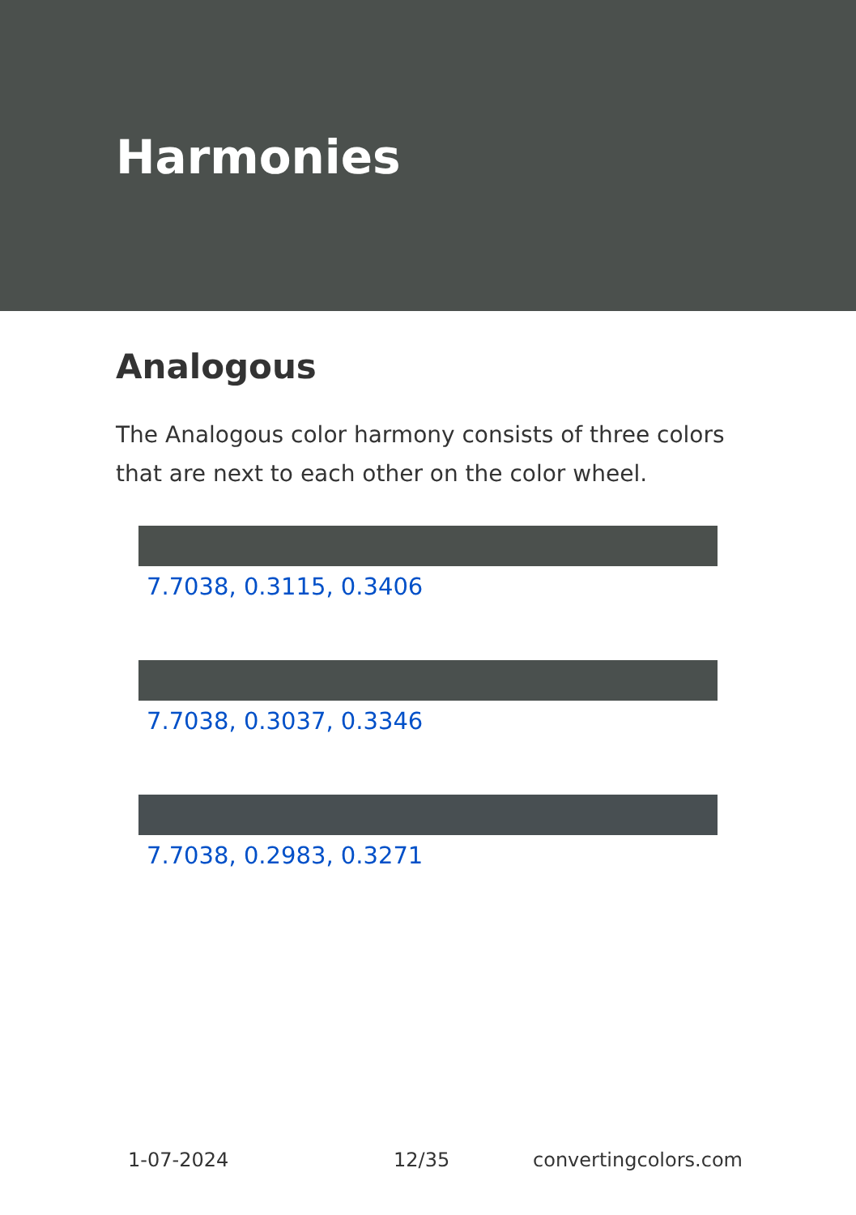Harmonies
Analogous
The Analogous color harmony consists of three colors that are next to each other on the color wheel.
7.7038, 0.3115, 0.3406
7.7038, 0.3037, 0.3346
7.7038, 0.2983, 0.3271
1-07-2024 12/35 convertingcolors.com